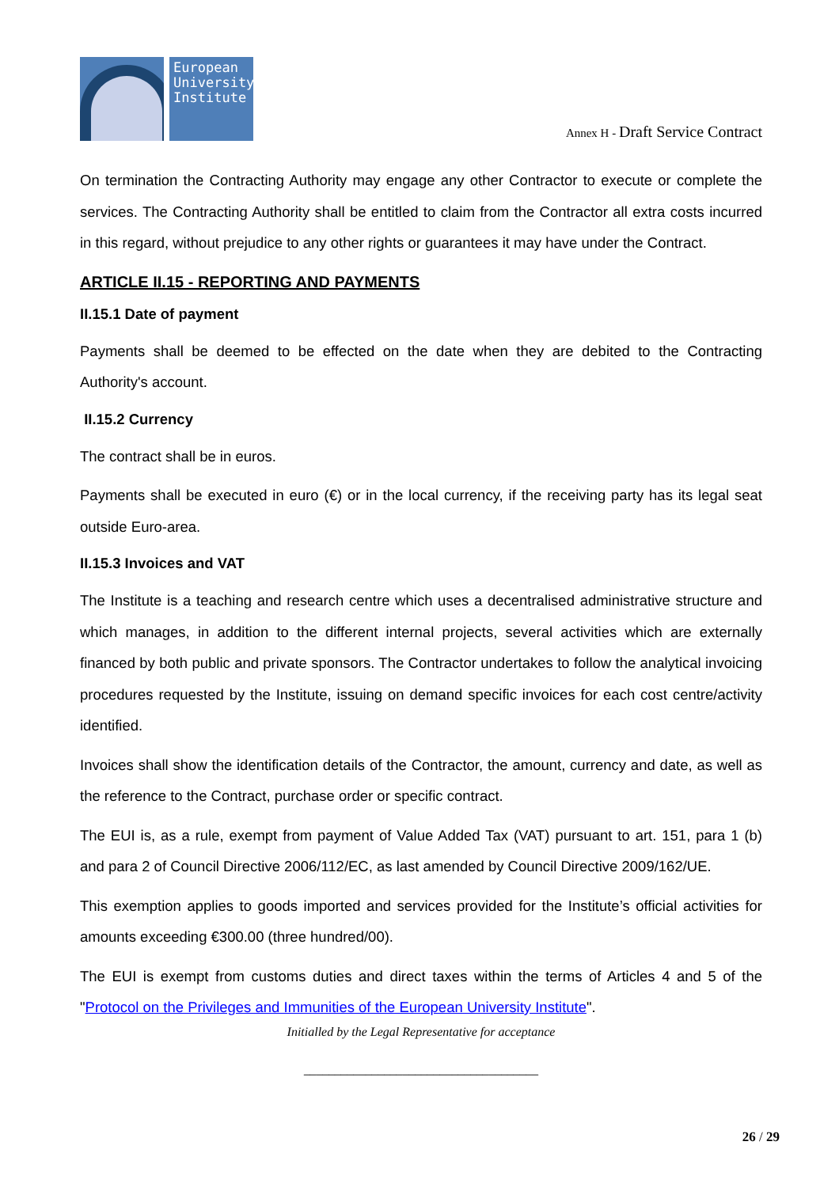European University Institute
Annex H - Draft Service Contract
On termination the Contracting Authority may engage any other Contractor to execute or complete the services. The Contracting Authority shall be entitled to claim from the Contractor all extra costs incurred in this regard, without prejudice to any other rights or guarantees it may have under the Contract.
ARTICLE II.15 - REPORTING AND PAYMENTS
II.15.1 Date of payment
Payments shall be deemed to be effected on the date when they are debited to the Contracting Authority's account.
II.15.2 Currency
The contract shall be in euros.
Payments shall be executed in euro (€) or in the local currency, if the receiving party has its legal seat outside Euro-area.
II.15.3 Invoices and VAT
The Institute is a teaching and research centre which uses a decentralised administrative structure and which manages, in addition to the different internal projects, several activities which are externally financed by both public and private sponsors. The Contractor undertakes to follow the analytical invoicing procedures requested by the Institute, issuing on demand specific invoices for each cost centre/activity identified.
Invoices shall show the identification details of the Contractor, the amount, currency and date, as well as the reference to the Contract, purchase order or specific contract.
The EUI is, as a rule, exempt from payment of Value Added Tax (VAT) pursuant to art. 151, para 1 (b) and para 2 of Council Directive 2006/112/EC, as last amended by Council Directive 2009/162/UE.
This exemption applies to goods imported and services provided for the Institute’s official activities for amounts exceeding €300.00 (three hundred/00).
The EUI is exempt from customs duties and direct taxes within the terms of Articles 4 and 5 of the "Protocol on the Privileges and Immunities of the European University Institute".
Initialled by the Legal Representative for acceptance
______________________________________
26 / 29